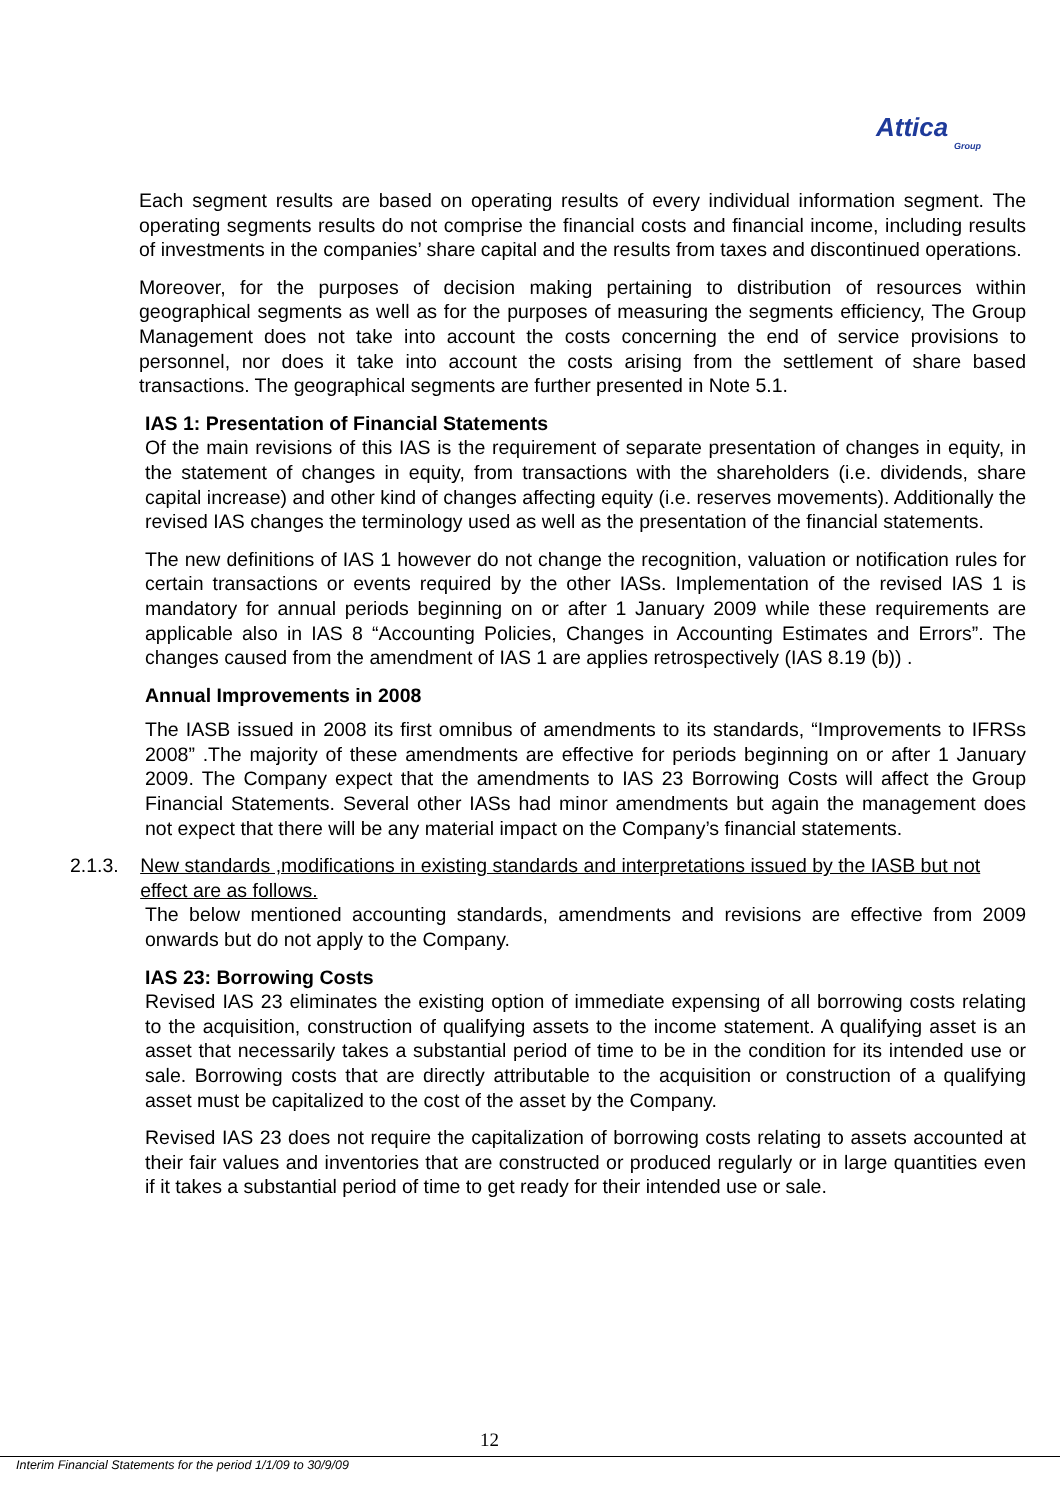Attica
Group
Each segment results are based on operating results of every individual information segment. The operating segments results do not comprise the financial costs and financial income, including results of investments in the companies’ share capital and the results from taxes and discontinued operations.
Moreover, for the purposes of decision making pertaining to distribution of resources within geographical segments as well as for the purposes of measuring the segments efficiency, The Group Management does not take into account the costs concerning the end of service provisions to personnel, nor does it take into account the costs arising from the settlement of share based transactions. The geographical segments are further presented in Note 5.1.
IAS 1: Presentation of Financial Statements
Of the main revisions of this IAS is the requirement of separate presentation of changes in equity, in the statement of changes in equity, from transactions with the shareholders (i.e. dividends, share capital increase) and other kind of changes affecting equity (i.e. reserves movements). Additionally the revised IAS changes the terminology used as well as the presentation of the financial statements.
The new definitions of IAS 1 however do not change the recognition, valuation or notification rules for certain transactions or events required by the other IASs. Implementation of the revised IAS 1 is mandatory for annual periods beginning on or after 1 January 2009 while these requirements are applicable also in IAS 8 “Accounting Policies, Changes in Accounting Estimates and Errors”. The changes caused from the amendment of IAS 1 are applies retrospectively (IAS 8.19 (b)) .
Annual Improvements in 2008
The IASB issued in 2008 its first omnibus of amendments to its standards, “Improvements to IFRSs 2008” .The majority of these amendments are effective for periods beginning on or after 1 January 2009. The Company expect that the amendments to IAS 23 Borrowing Costs will affect the Group Financial Statements. Several other IASs had minor amendments but again the management does not expect that there will be any material impact on the Company’s financial statements.
2.1.3. New standards ,modifications in existing standards and interpretations issued by the IASB but not effect are as follows.
The below mentioned accounting standards, amendments and revisions are effective from 2009 onwards but do not apply to the Company.
IAS 23: Borrowing Costs
Revised IAS 23 eliminates the existing option of immediate expensing of all borrowing costs relating to the acquisition, construction of qualifying assets to the income statement. A qualifying asset is an asset that necessarily takes a substantial period of time to be in the condition for its intended use or sale. Borrowing costs that are directly attributable to the acquisition or construction of a qualifying asset must be capitalized to the cost of the asset by the Company.
Revised IAS 23 does not require the capitalization of borrowing costs relating to assets accounted at their fair values and inventories that are constructed or produced regularly or in large quantities even if it takes a substantial period of time to get ready for their intended use or sale.
12
Interim Financial Statements for the period 1/1/09 to 30/9/09